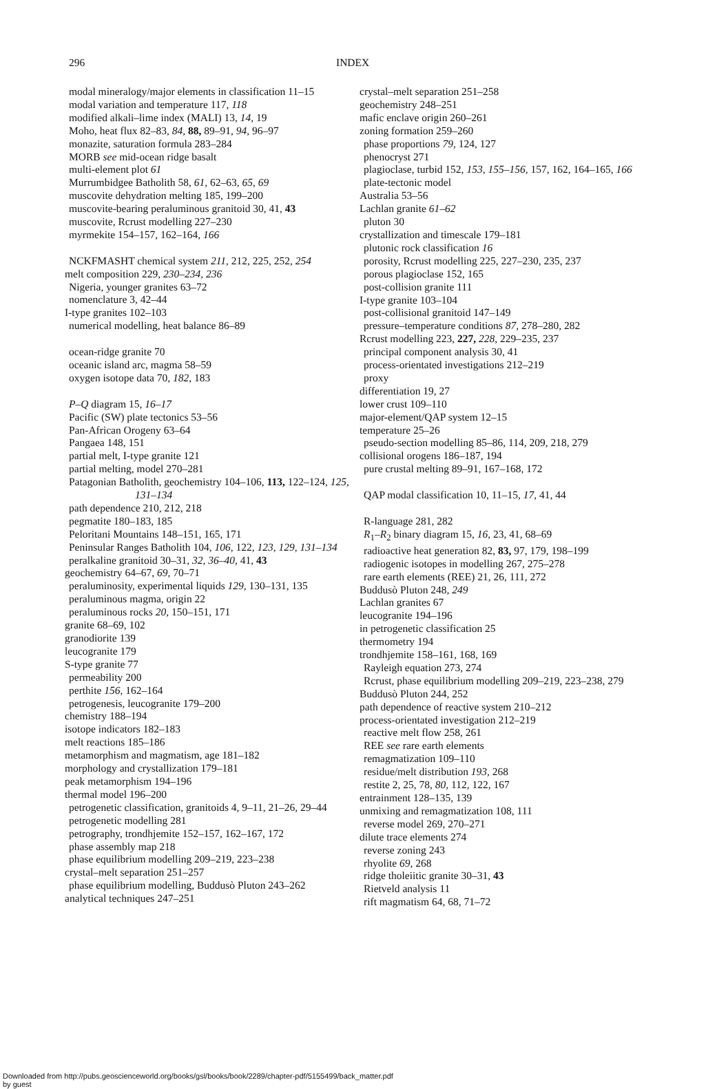296 INDEX
modal mineralogy/major elements in classification 11–15
modal variation and temperature 117, 118
modified alkali–lime index (MALI) 13, 14, 19
Moho, heat flux 82–83, 84, 88, 89–91, 94, 96–97
monazite, saturation formula 283–284
MORB see mid-ocean ridge basalt
multi-element plot 61
Murrumbidgee Batholith 58, 61, 62–63, 65, 69
muscovite dehydration melting 185, 199–200
muscovite-bearing peraluminous granitoid 30, 41, 43
muscovite, Rcrust modelling 227–230
myrmekite 154–157, 162–164, 166
NCKFMASHT chemical system 211, 212, 225, 252, 254
melt composition 229, 230–234, 236
Nigeria, younger granites 63–72
nomenclature 3, 42–44
I-type granites 102–103
numerical modelling, heat balance 86–89
ocean-ridge granite 70
oceanic island arc, magma 58–59
oxygen isotope data 70, 182, 183
P–Q diagram 15, 16–17
Pacific (SW) plate tectonics 53–56
Pan-African Orogeny 63–64
Pangaea 148, 151
partial melt, I-type granite 121
partial melting, model 270–281
Patagonian Batholith, geochemistry 104–106, 113, 122–124, 125, 131–134
path dependence 210, 212, 218
pegmatite 180–183, 185
Peloritani Mountains 148–151, 165, 171
Peninsular Ranges Batholith 104, 106, 122, 123, 129, 131–134
peralkaline granitoid 30–31, 32, 36–40, 41, 43
geochemistry 64–67, 69, 70–71
peraluminosity, experimental liquids 129, 130–131, 135
peraluminous magma, origin 22
peraluminous rocks 20, 150–151, 171
granite 68–69, 102
granodiorite 139
leucogranite 179
S-type granite 77
permeability 200
perthite 156, 162–164
petrogenesis, leucogranite 179–200
chemistry 188–194
isotope indicators 182–183
melt reactions 185–186
metamorphism and magmatism, age 181–182
morphology and crystallization 179–181
peak metamorphism 194–196
thermal model 196–200
petrogenetic classification, granitoids 4, 9–11, 21–26, 29–44
petrogenetic modelling 281
petrography, trondhjemite 152–157, 162–167, 172
phase assembly map 218
phase equilibrium modelling 209–219, 223–238
crystal–melt separation 251–257
phase equilibrium modelling, Buddusò Pluton 243–262
analytical techniques 247–251
crystal–melt separation 251–258
geochemistry 248–251
mafic enclave origin 260–261
zoning formation 259–260
phase proportions 79, 124, 127
phenocryst 271
plagioclase, turbid 152, 153, 155–156, 157, 162, 164–165, 166
plate-tectonic model
Australia 53–56
Lachlan granite 61–62
pluton 30
crystallization and timescale 179–181
plutonic rock classification 16
porosity, Rcrust modelling 225, 227–230, 235, 237
porous plagioclase 152, 165
post-collision granite 111
I-type granite 103–104
post-collisional granitoid 147–149
pressure–temperature conditions 87, 278–280, 282
Rcrust modelling 223, 227, 228, 229–235, 237
principal component analysis 30, 41
process-orientated investigations 212–219
proxy
differentiation 19, 27
lower crust 109–110
major-element/QAP system 12–15
temperature 25–26
pseudo-section modelling 85–86, 114, 209, 218, 279
collisional orogens 186–187, 194
pure crustal melting 89–91, 167–168, 172
QAP modal classification 10, 11–15, 17, 41, 44
R-language 281, 282
R<sub>1</sub>–R<sub>2</sub> binary diagram 15, 16, 23, 41, 68–69
radioactive heat generation 82, 83, 97, 179, 198–199
radiogenic isotopes in modelling 267, 275–278
rare earth elements (REE) 21, 26, 111, 272
Buddusò Pluton 248, 249
Lachlan granites 67
leucogranite 194–196
in petrogenetic classification 25
thermometry 194
trondhjemite 158–161, 168, 169
Rayleigh equation 273, 274
Rcrust, phase equilibrium modelling 209–219, 223–238, 279
Buddusò Pluton 244, 252
path dependence of reactive system 210–212
process-orientated investigation 212–219
reactive melt flow 258, 261
REE see rare earth elements
remagmatization 109–110
residue/melt distribution 193, 268
restite 2, 25, 78, 80, 112, 122, 167
entrainment 128–135, 139
unmixing and remagmatization 108, 111
reverse model 269, 270–271
dilute trace elements 274
reverse zoning 243
rhyolite 69, 268
ridge tholeiitic granite 30–31, 43
Rietveld analysis 11
rift magmatism 64, 68, 71–72
Downloaded from http://pubs.geoscienceworld.org/books/gsl/books/book/2289/chapter-pdf/5155499/back_matter.pdf
by guest